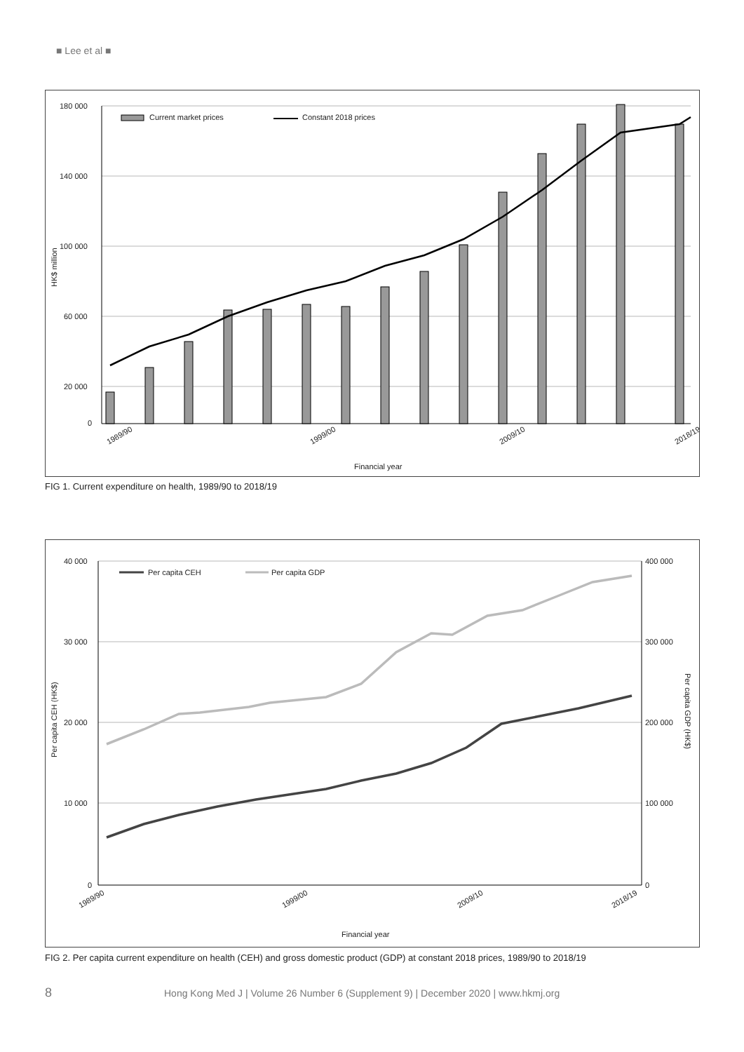■ Lee et al ■
180 000
140 000
100 000
60 000
20 000
0
HK$ million
Current market prices
Constant 2018 prices
1989/90
1999/00
2009/10
2018/19
Financial year
FIG 1. Current expenditure on health, 1989/90 to 2018/19
40 000
30 000
20 000
10 000
0
400 000
300 000
200 000
100 000
0
Per capita CEH (HK$)
Per capita GDP (HK$)
Per capita CEH
Per capita GDP
1989/90
1999/00
2009/10
2018/19
Financial year
FIG 2. Per capita current expenditure on health (CEH) and gross domestic product (GDP) at constant 2018 prices, 1989/90 to 2018/19
8 Hong Kong Med J | Volume 26 Number 6 (Supplement 9) | December 2020 | www.hkmj.org